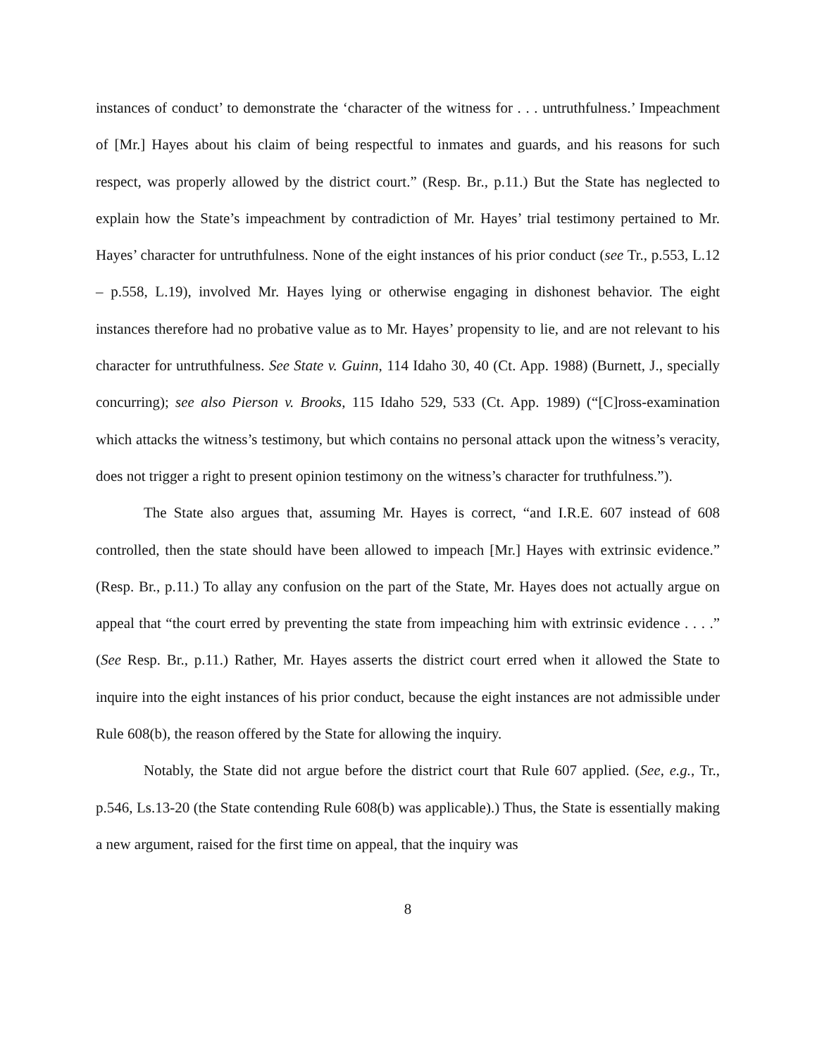instances of conduct’ to demonstrate the ‘character of the witness for . . . untruthfulness.’ Impeachment of [Mr.] Hayes about his claim of being respectful to inmates and guards, and his reasons for such respect, was properly allowed by the district court.” (Resp. Br., p.11.) But the State has neglected to explain how the State’s impeachment by contradiction of Mr. Hayes’ trial testimony pertained to Mr. Hayes’ character for untruthfulness. None of the eight instances of his prior conduct (see Tr., p.553, L.12 – p.558, L.19), involved Mr. Hayes lying or otherwise engaging in dishonest behavior. The eight instances therefore had no probative value as to Mr. Hayes’ propensity to lie, and are not relevant to his character for untruthfulness. See State v. Guinn, 114 Idaho 30, 40 (Ct. App. 1988) (Burnett, J., specially concurring); see also Pierson v. Brooks, 115 Idaho 529, 533 (Ct. App. 1989) (“[C]ross-examination which attacks the witness’s testimony, but which contains no personal attack upon the witness’s veracity, does not trigger a right to present opinion testimony on the witness’s character for truthfulness.”).
The State also argues that, assuming Mr. Hayes is correct, “and I.R.E. 607 instead of 608 controlled, then the state should have been allowed to impeach [Mr.] Hayes with extrinsic evidence.” (Resp. Br., p.11.) To allay any confusion on the part of the State, Mr. Hayes does not actually argue on appeal that “the court erred by preventing the state from impeaching him with extrinsic evidence . . . .” (See Resp. Br., p.11.) Rather, Mr. Hayes asserts the district court erred when it allowed the State to inquire into the eight instances of his prior conduct, because the eight instances are not admissible under Rule 608(b), the reason offered by the State for allowing the inquiry.
Notably, the State did not argue before the district court that Rule 607 applied. (See, e.g., Tr., p.546, Ls.13-20 (the State contending Rule 608(b) was applicable).) Thus, the State is essentially making a new argument, raised for the first time on appeal, that the inquiry was
8